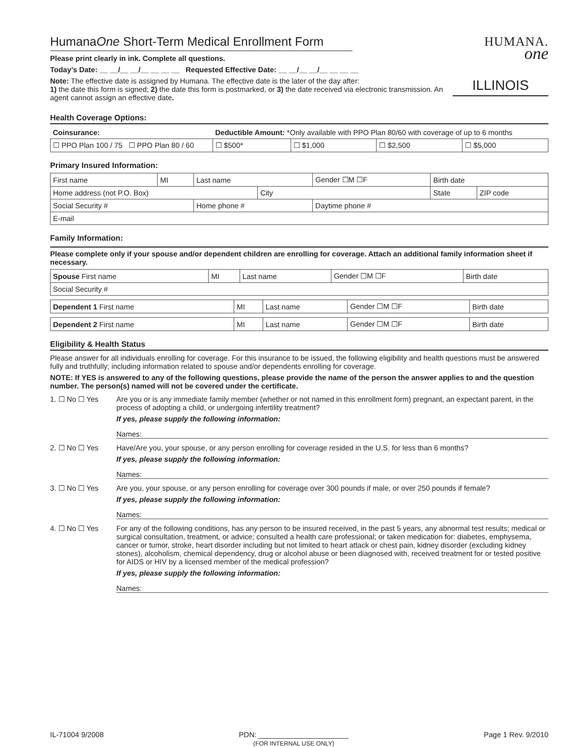HumanaOne Short-Term Medical Enrollment Form
Please print clearly in ink. Complete all questions.
Today’s Date: __ __/__ __/__ __ __ __ Requested Effective Date: __ __/__ __/__ __ __ __
Note: The effective date is assigned by Humana. The effective date is the later of the day after:
1) the date this form is signed; 2) the date this form is postmarked, or 3) the date received via electronic transmission. An agent cannot assign an effective date.
HUMANA.
one
ILLINOIS
Health Coverage Options:
| Coinsurance: | Deductible Amount: *Only available with PPO Plan 80/60 with coverage of up to 6 months | | | |
| ☐ PPO Plan 100 / 75 ☐ PPO Plan 80 / 60 | ☐ $500* | ☐ $1,000 | ☐ $2,500 | ☐ $5,000 |
Primary Insured Information:
| First name | MI | Last name | | Gender ☐M ☐F | Birth date | |
| Home address (not P.O. Box) | | | City | | State | ZIP code |
| Social Security # | | Home phone # | | Daytime phone # | | |
| E-mail | | | | | | |
Family Information:
Please complete only if your spouse and/or dependent children are enrolling for coverage. Attach an additional family information sheet if necessary.
| Spouse First name | MI | Last name | Gender ☐M ☐F | Birth date |
| Social Security # | | | | |
| Dependent 1 First name | MI | Last name | Gender ☐M ☐F | Birth date |
| Dependent 2 First name | MI | Last name | Gender ☐M ☐F | Birth date |
Eligibility & Health Status
Please answer for all individuals enrolling for coverage. For this insurance to be issued, the following eligibility and health questions must be answered fully and truthfully; including information related to spouse and/or dependents enrolling for coverage.
NOTE: If YES is answered to any of the following questions, please provide the name of the person the answer applies to and the question number. The person(s) named will not be covered under the certificate.
1. ☐ No ☐ Yes Are you or is any immediate family member (whether or not named in this enrollment form) pregnant, an expectant parent, in the process of adopting a child, or undergoing infertility treatment?
If yes, please supply the following information:
Names:
2. ☐ No ☐ Yes Have/Are you, your spouse, or any person enrolling for coverage resided in the U.S. for less than 6 months?
If yes, please supply the following information:
Names:
3. ☐ No ☐ Yes Are you, your spouse, or any person enrolling for coverage over 300 pounds if male, or over 250 pounds if female?
If yes, please supply the following information:
Names:
4. ☐ No ☐ Yes For any of the following conditions, has any person to be insured received, in the past 5 years, any abnormal test results; medical or surgical consultation, treatment, or advice; consulted a health care professional; or taken medication for: diabetes, emphysema, cancer or tumor, stroke, heart disorder including but not limited to heart attack or chest pain, kidney disorder (excluding kidney stones), alcoholism, chemical dependency, drug or alcohol abuse or been diagnosed with, received treatment for or tested positive for AIDS or HIV by a licensed member of the medical profession?
If yes, please supply the following information:
Names:
IL-71004 9/2008 PDN: ______________________
(FOR INTERNAL USE ONLY) Page 1 Rev. 9/2010